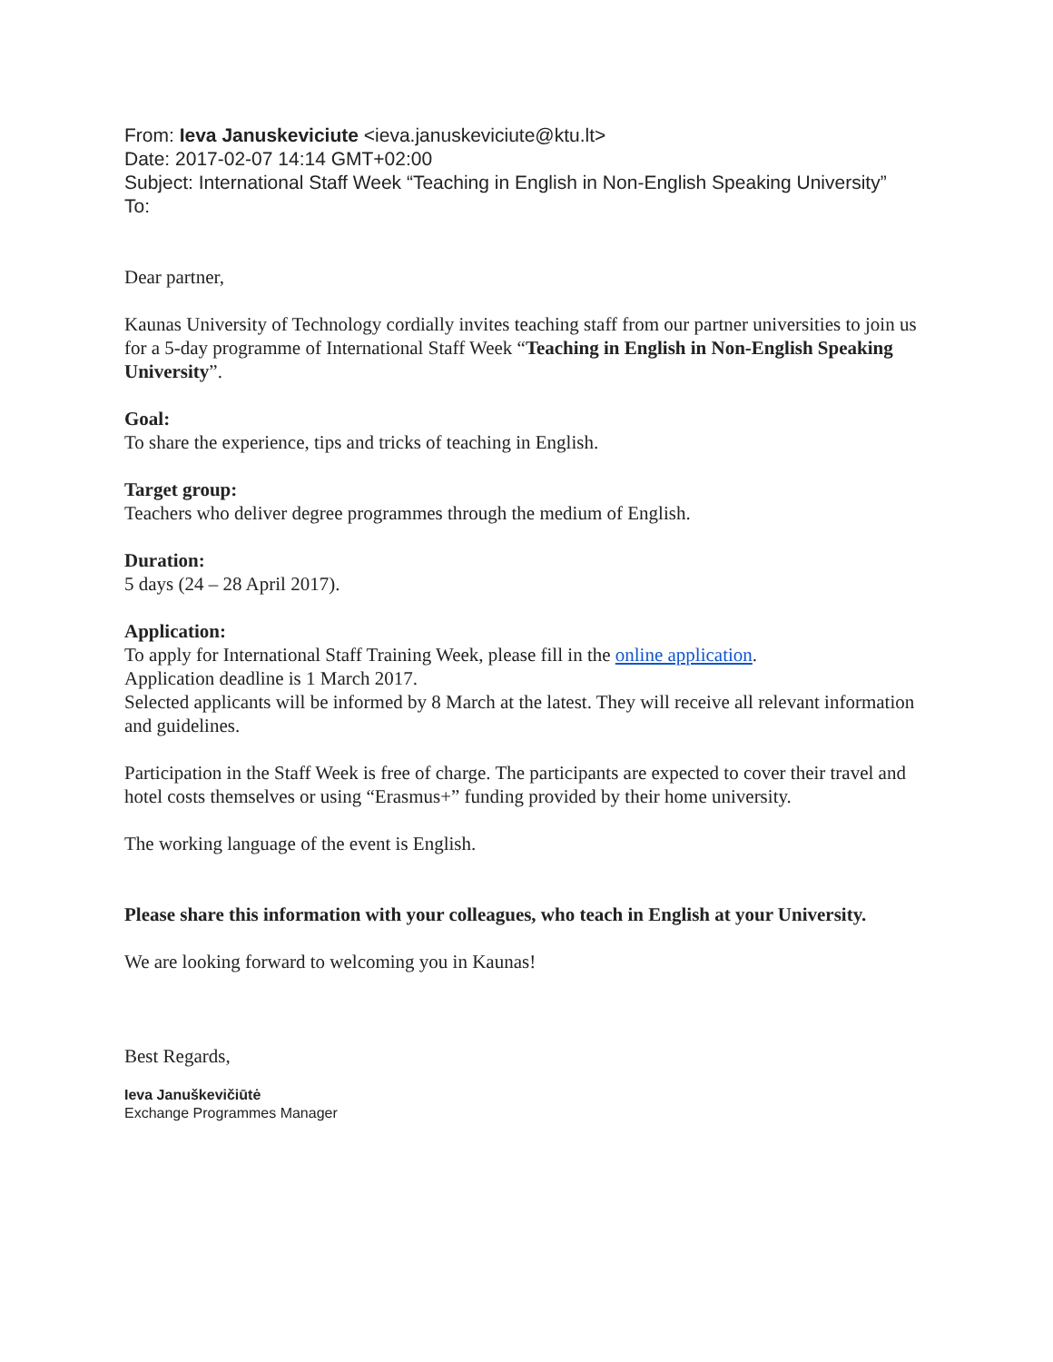From: Ieva Januskeviciute <ieva.januskeviciute@ktu.lt>
Date: 2017-02-07 14:14 GMT+02:00
Subject: International Staff Week “Teaching in English in Non-English Speaking University”
To:
Dear partner,
Kaunas University of Technology cordially invites teaching staff from our partner universities to join us for a 5-day programme of International Staff Week “Teaching in English in Non-English Speaking University”.
Goal:
To share the experience, tips and tricks of teaching in English.
Target group:
Teachers who deliver degree programmes through the medium of English.
Duration:
5 days (24 – 28 April 2017).
Application:
To apply for International Staff Training Week, please fill in the online application.
Application deadline is 1 March 2017.
Selected applicants will be informed by 8 March at the latest. They will receive all relevant information and guidelines.
Participation in the Staff Week is free of charge. The participants are expected to cover their travel and hotel costs themselves or using “Erasmus+” funding provided by their home university.
The working language of the event is English.
Please share this information with your colleagues, who teach in English at your University.
We are looking forward to welcoming you in Kaunas!
Best Regards,
Ieva Januškevičiūtė
Exchange Programmes Manager